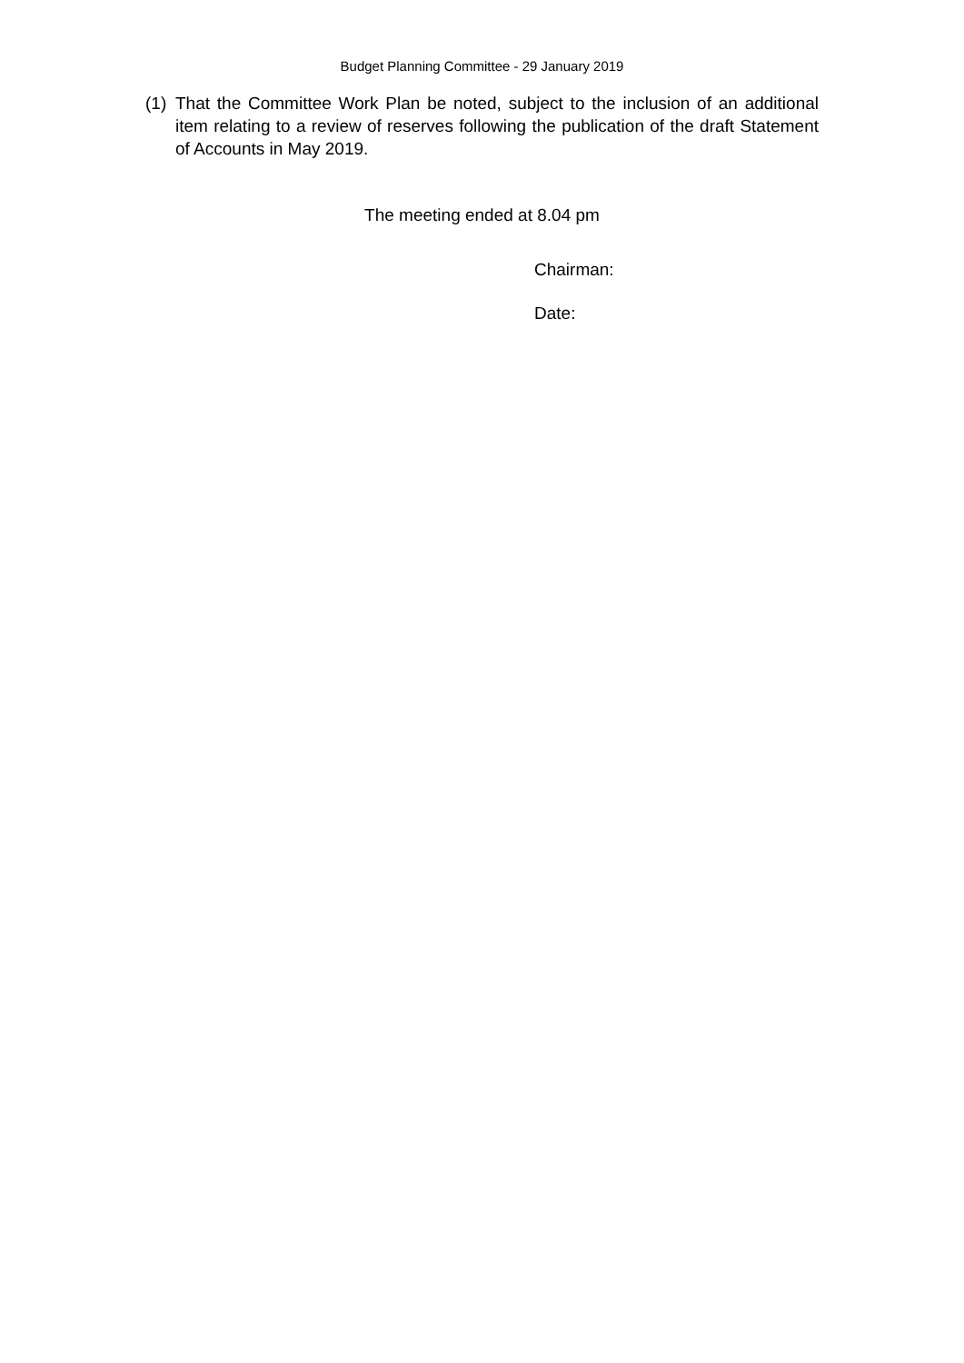Budget Planning Committee - 29 January 2019
(1)
That the Committee Work Plan be noted, subject to the inclusion of an additional item relating to a review of reserves following the publication of the draft Statement of Accounts in May 2019.
The meeting ended at 8.04 pm
Chairman:
Date: